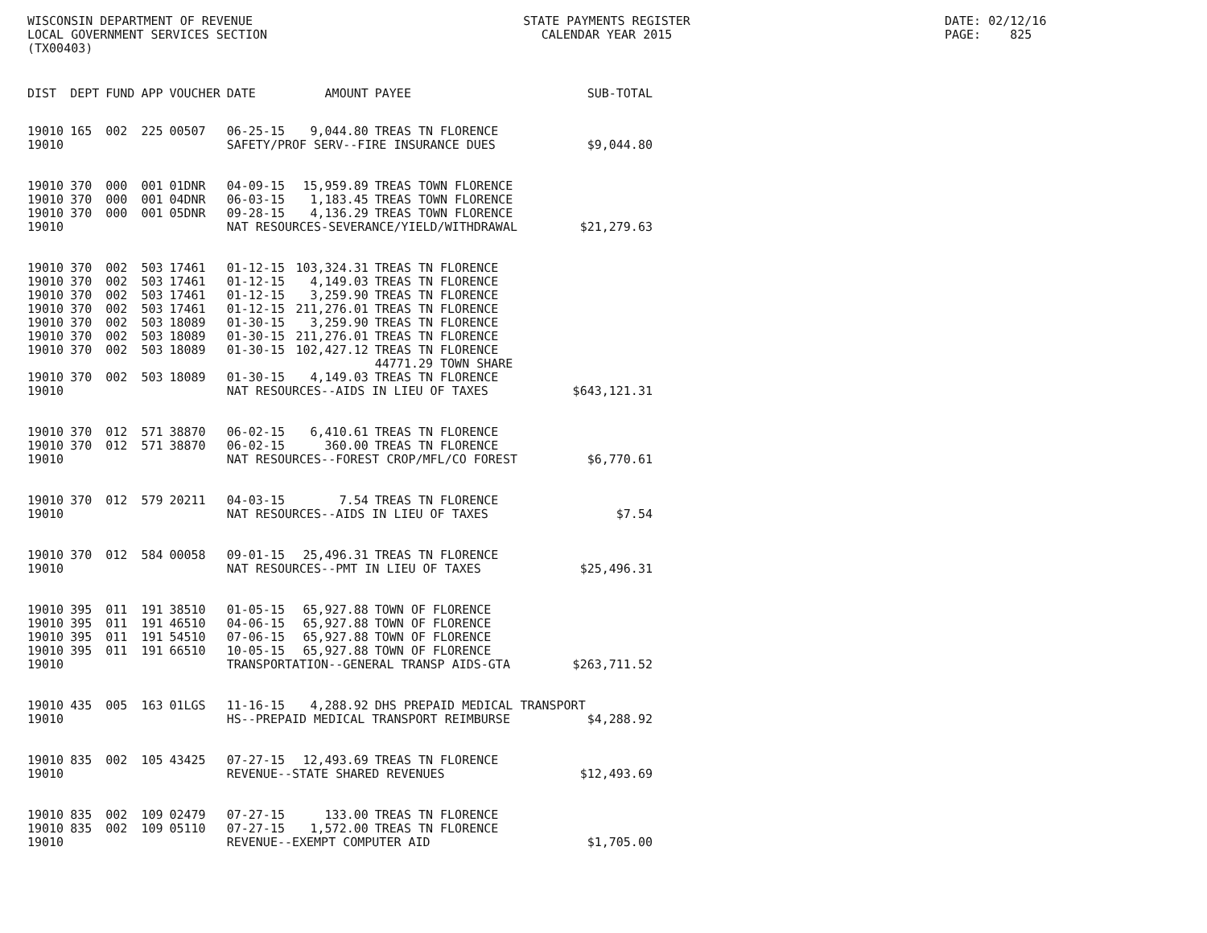WISCONSIN DEPARTMENT OF REVENUE
LOCAL GOVERNMENT SERVICES SECTION
(TX00403)
STATE PAYMENTS REGISTER
CALENDAR YEAR 2015
DATE: 02/12/16
PAGE: 825
| DIST | DEPT | FUND | APP | VOUCHER | DATE | AMOUNT | PAYEE | SUB-TOTAL |
| --- | --- | --- | --- | --- | --- | --- | --- | --- |
| 19010 | 165 | 002 | 225 | 00507 | 06-25-15 | 9,044.80 | TREAS TN FLORENCE | |
| 19010 | | | | | SAFETY/PROF SERV--FIRE INSURANCE DUES | | | $9,044.80 |
| 19010 | 370 | 000 | 001 | 01DNR | 04-09-15 | 15,959.89 | TREAS TOWN FLORENCE | |
| 19010 | 370 | 000 | 001 | 04DNR | 06-03-15 | 1,183.45 | TREAS TOWN FLORENCE | |
| 19010 | 370 | 000 | 001 | 05DNR | 09-28-15 | 4,136.29 | TREAS TOWN FLORENCE | |
| 19010 | | | | | NAT RESOURCES-SEVERANCE/YIELD/WITHDRAWAL | | | $21,279.63 |
| 19010 | 370 | 002 | 503 | 17461 | 01-12-15 | 103,324.31 | TREAS TN FLORENCE | |
| 19010 | 370 | 002 | 503 | 17461 | 01-12-15 | 4,149.03 | TREAS TN FLORENCE | |
| 19010 | 370 | 002 | 503 | 17461 | 01-12-15 | 3,259.90 | TREAS TN FLORENCE | |
| 19010 | 370 | 002 | 503 | 17461 | 01-12-15 | 211,276.01 | TREAS TN FLORENCE | |
| 19010 | 370 | 002 | 503 | 18089 | 01-30-15 | 3,259.90 | TREAS TN FLORENCE | |
| 19010 | 370 | 002 | 503 | 18089 | 01-30-15 | 211,276.01 | TREAS TN FLORENCE | |
| 19010 | 370 | 002 | 503 | 18089 | 01-30-15 | 102,427.12 | TREAS TN FLORENCE 44771.29 TOWN SHARE | |
| 19010 | 370 | 002 | 503 | 18089 | 01-30-15 | 4,149.03 | TREAS TN FLORENCE | |
| 19010 | | | | | NAT RESOURCES--AIDS IN LIEU OF TAXES | | | $643,121.31 |
| 19010 | 370 | 012 | 571 | 38870 | 06-02-15 | 6,410.61 | TREAS TN FLORENCE | |
| 19010 | 370 | 012 | 571 | 38870 | 06-02-15 | 360.00 | TREAS TN FLORENCE | |
| 19010 | | | | | NAT RESOURCES--FOREST CROP/MFL/CO FOREST | | | $6,770.61 |
| 19010 | 370 | 012 | 579 | 20211 | 04-03-15 | 7.54 | TREAS TN FLORENCE | |
| 19010 | | | | | NAT RESOURCES--AIDS IN LIEU OF TAXES | | | $7.54 |
| 19010 | 370 | 012 | 584 | 00058 | 09-01-15 | 25,496.31 | TREAS TN FLORENCE | |
| 19010 | | | | | NAT RESOURCES--PMT IN LIEU OF TAXES | | | $25,496.31 |
| 19010 | 395 | 011 | 191 | 38510 | 01-05-15 | 65,927.88 | TOWN OF FLORENCE | |
| 19010 | 395 | 011 | 191 | 46510 | 04-06-15 | 65,927.88 | TOWN OF FLORENCE | |
| 19010 | 395 | 011 | 191 | 54510 | 07-06-15 | 65,927.88 | TOWN OF FLORENCE | |
| 19010 | 395 | 011 | 191 | 66510 | 10-05-15 | 65,927.88 | TOWN OF FLORENCE | |
| 19010 | | | | | TRANSPORTATION--GENERAL TRANSP AIDS-GTA | | | $263,711.52 |
| 19010 | 435 | 005 | 163 | 01LGS | 11-16-15 | 4,288.92 | DHS PREPAID MEDICAL TRANSPORT | |
| 19010 | | | | | HS--PREPAID MEDICAL TRANSPORT REIMBURSE | | | $4,288.92 |
| 19010 | 835 | 002 | 105 | 43425 | 07-27-15 | 12,493.69 | TREAS TN FLORENCE | |
| 19010 | | | | | REVENUE--STATE SHARED REVENUES | | | $12,493.69 |
| 19010 | 835 | 002 | 109 | 02479 | 07-27-15 | 133.00 | TREAS TN FLORENCE | |
| 19010 | 835 | 002 | 109 | 05110 | 07-27-15 | 1,572.00 | TREAS TN FLORENCE | |
| 19010 | | | | | REVENUE--EXEMPT COMPUTER AID | | | $1,705.00 |